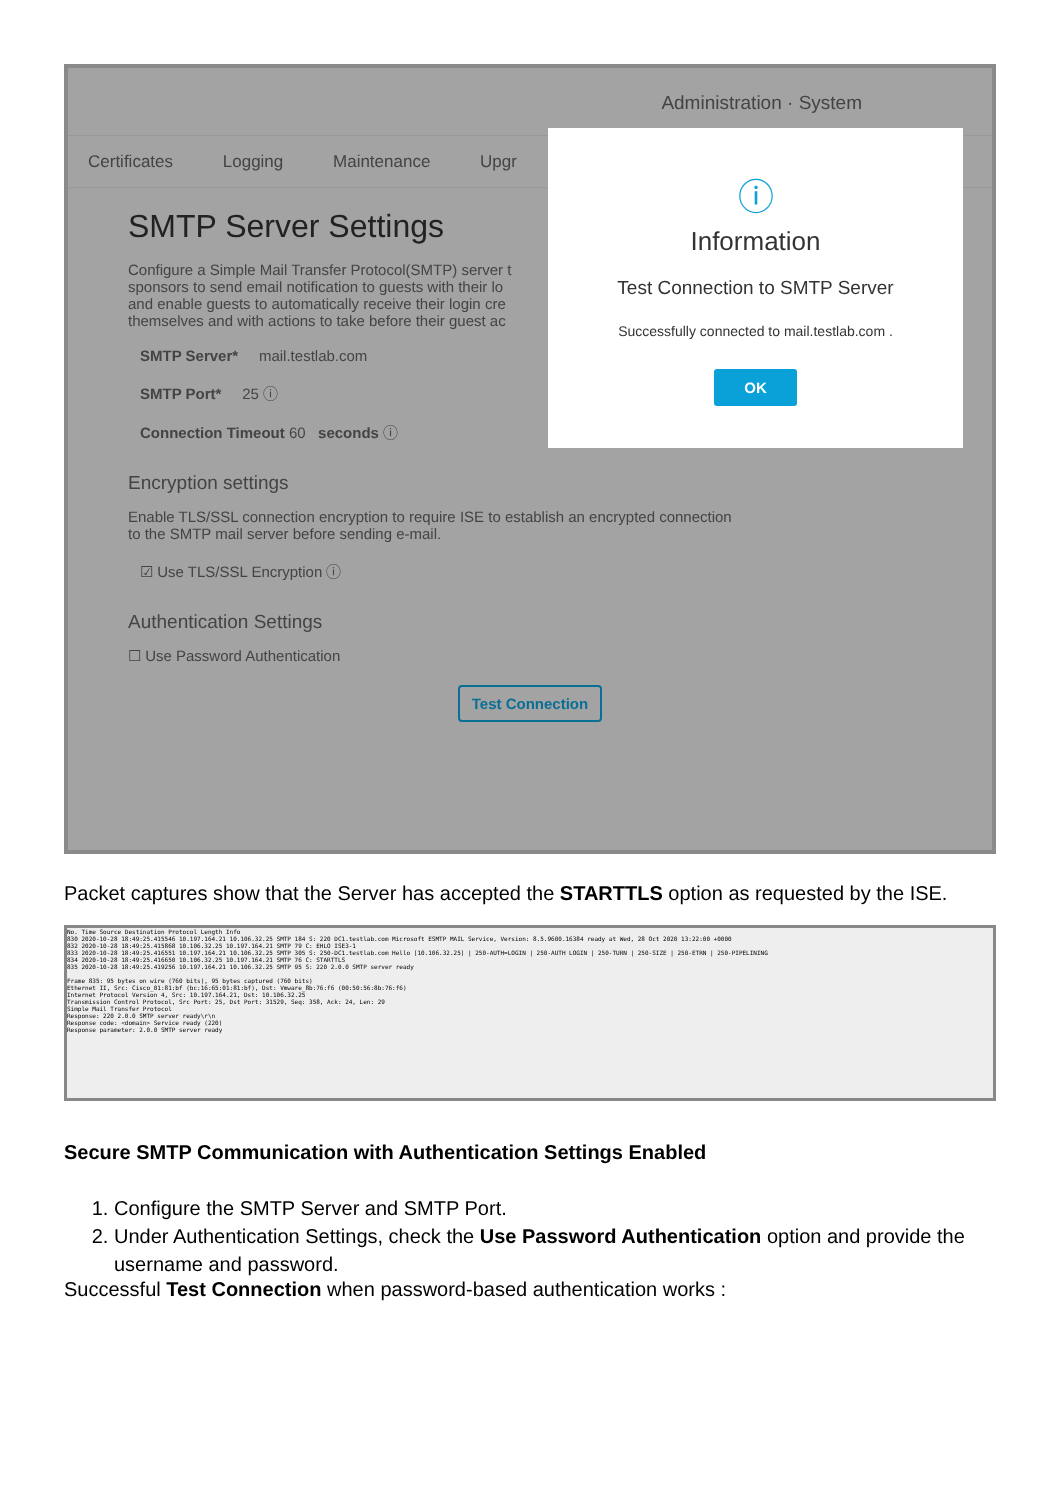Administration · System
Certificates Logging Maintenance Upgr
SMTP Server Settings
Configure a Simple Mail Transfer Protocol(SMTP) server t
sponsors to send email notification to guests with their lo
and enable guests to automatically receive their login cre
themselves and with actions to take before their guest ac
SMTP Server* mail.testlab.com
SMTP Port* 25 ⓘ
Connection Timeout 60 seconds ⓘ
Encryption settings
Enable TLS/SSL connection encryption to require ISE to establish an encrypted connection
to the SMTP mail server before sending e-mail.
☑ Use TLS/SSL Encryption ⓘ
Authentication Settings
☐ Use Password Authentication
Test Connection
ⓘ
Information
Test Connection to SMTP Server
Successfully connected to mail.testlab.com .
OK
Packet captures show that the Server has accepted the STARTTLS option as requested by the ISE.
No. Time Source Destination Protocol Length Info
830 2020-10-28 18:49:25.415546 10.197.164.21 10.106.32.25 SMTP 184 S: 220 DC1.testlab.com Microsoft ESMTP MAIL Service, Version: 8.5.9600.16384 ready at Wed, 28 Oct 2020 13:22:00 +0000
832 2020-10-28 18:49:25.415868 10.106.32.25 10.197.164.21 SMTP 79 C: EHLO ISE3-1
833 2020-10-28 18:49:25.416551 10.197.164.21 10.106.32.25 SMTP 305 S: 250-DC1.testlab.com Hello [10.106.32.25] | 250-AUTH=LOGIN | 250-AUTH LOGIN | 250-TURN | 250-SIZE | 250-ETRN | 250-PIPELINING
834 2020-10-28 18:49:25.416650 10.106.32.25 10.197.164.21 SMTP 76 C: STARTTLS
835 2020-10-28 18:49:25.419256 10.197.164.21 10.106.32.25 SMTP 95 S: 220 2.0.0 SMTP server ready
Frame 835: 95 bytes on wire (760 bits), 95 bytes captured (760 bits)
Ethernet II, Src: Cisco_01:81:bf (bc:16:65:01:81:bf), Dst: Vmware_8b:76:f6 (00:50:56:8b:76:f6)
Internet Protocol Version 4, Src: 10.197.164.21, Dst: 10.106.32.25
Transmission Control Protocol, Src Port: 25, Dst Port: 31529, Seq: 358, Ack: 24, Len: 29
Simple Mail Transfer Protocol
Response: 220 2.0.0 SMTP server ready\r\n
Response code: <domain> Service ready (220)
Response parameter: 2.0.0 SMTP server ready
Secure SMTP Communication with Authentication Settings Enabled
1. Configure the SMTP Server and SMTP Port.
2. Under Authentication Settings, check the Use Password Authentication option and provide the username and password.
Successful Test Connection when password-based authentication works :